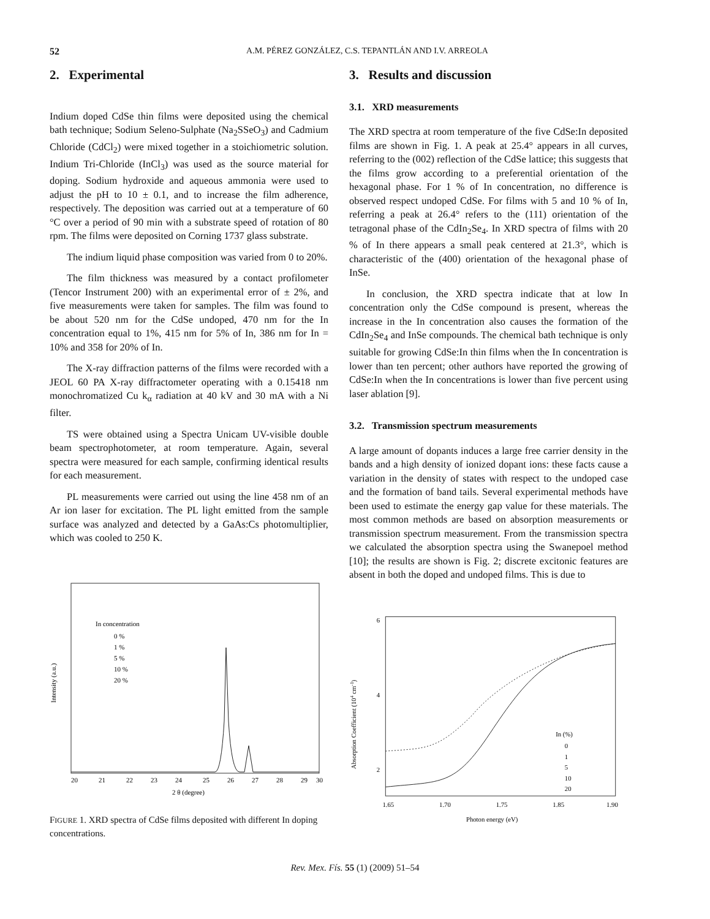52 A.M. PÉREZ GONZÁLEZ, C.S. TEPANTLÁN AND I.V. ARREOLA
2. Experimental
Indium doped CdSe thin films were deposited using the chemical bath technique; Sodium Seleno-Sulphate (Na<sub>2</sub>SSeO<sub>3</sub>) and Cadmium Chloride (CdCl<sub>2</sub>) were mixed together in a stoichiometric solution. Indium Tri-Chloride (InCl<sub>3</sub>) was used as the source material for doping. Sodium hydroxide and aqueous ammonia were used to adjust the pH to 10 ± 0.1, and to increase the film adherence, respectively. The deposition was carried out at a temperature of 60 °C over a period of 90 min with a substrate speed of rotation of 80 rpm. The films were deposited on Corning 1737 glass substrate.
The indium liquid phase composition was varied from 0 to 20%.
The film thickness was measured by a contact profilometer (Tencor Instrument 200) with an experimental error of ± 2%, and five measurements were taken for samples. The film was found to be about 520 nm for the CdSe undoped, 470 nm for the In concentration equal to 1%, 415 nm for 5% of In, 386 nm for In = 10% and 358 for 20% of In.
The X-ray diffraction patterns of the films were recorded with a JEOL 60 PA X-ray diffractometer operating with a 0.15418 nm monochromatized Cu k<sub>α</sub> radiation at 40 kV and 30 mA with a Ni filter.
TS were obtained using a Spectra Unicam UV-visible double beam spectrophotometer, at room temperature. Again, several spectra were measured for each sample, confirming identical results for each measurement.
PL measurements were carried out using the line 458 nm of an Ar ion laser for excitation. The PL light emitted from the sample surface was analyzed and detected by a GaAs:Cs photomultiplier, which was cooled to 250 K.
In concentration
0 %
1 %
5 %
10 %
20 %
Intensity (a.u.)
20
21
22
23
24
25
26
27
28
29
30
2 θ (degree)
FIGURE 1. XRD spectra of CdSe films deposited with different In doping concentrations.
3. Results and discussion
3.1. XRD measurements
The XRD spectra at room temperature of the five CdSe:In deposited films are shown in Fig. 1. A peak at 25.4° appears in all curves, referring to the (002) reflection of the CdSe lattice; this suggests that the films grow according to a preferential orientation of the hexagonal phase. For 1 % of In concentration, no difference is observed respect undoped CdSe. For films with 5 and 10 % of In, referring a peak at 26.4° refers to the (111) orientation of the tetragonal phase of the CdIn<sub>2</sub>Se<sub>4</sub>. In XRD spectra of films with 20 % of In there appears a small peak centered at 21.3°, which is characteristic of the (400) orientation of the hexagonal phase of InSe.
In conclusion, the XRD spectra indicate that at low In concentration only the CdSe compound is present, whereas the increase in the In concentration also causes the formation of the CdIn<sub>2</sub>Se<sub>4</sub> and InSe compounds. The chemical bath technique is only suitable for growing CdSe:In thin films when the In concentration is lower than ten percent; other authors have reported the growing of CdSe:In when the In concentrations is lower than five percent using laser ablation [9].
3.2. Transmission spectrum measurements
A large amount of dopants induces a large free carrier density in the bands and a high density of ionized dopant ions: these facts cause a variation in the density of states with respect to the undoped case and the formation of band tails. Several experimental methods have been used to estimate the energy gap value for these materials. The most common methods are based on absorption measurements or transmission spectrum measurement. From the transmission spectra we calculated the absorption spectra using the Swanepoel method [10]; the results are shown is Fig. 2; discrete excitonic features are absent in both the doped and undoped films. This is due to
6
4
2
Absorption Coefficient (104 cm-1)
In (%)
0
1
5
10
20
1.65
1.70
1.75
1.85
1.90
Photon energy (eV)
Rev. Mex. Fís. 55 (1) (2009) 51–54